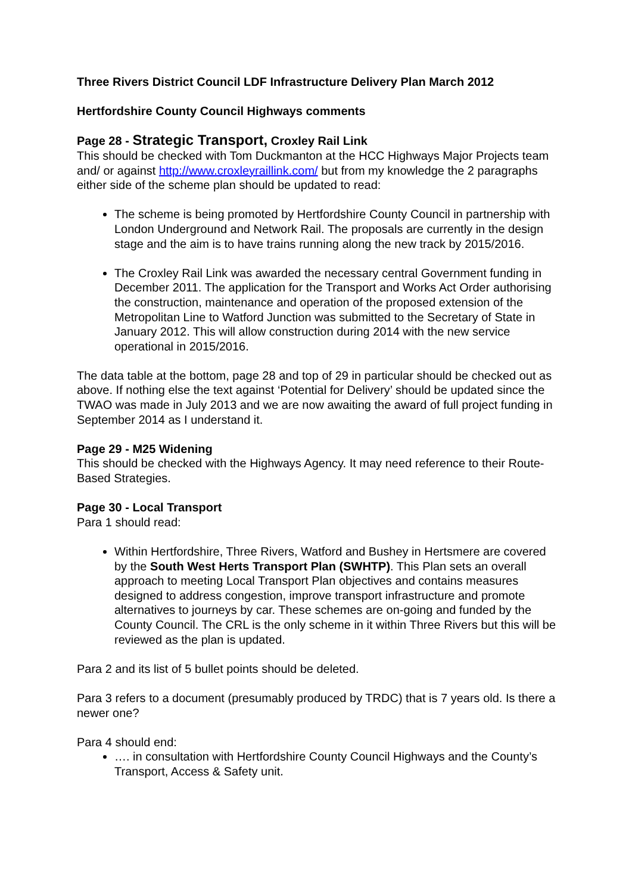Three Rivers District Council LDF Infrastructure Delivery Plan March 2012
Hertfordshire County Council Highways comments
Page 28 - Strategic Transport, Croxley Rail Link
This should be checked with Tom Duckmanton at the HCC Highways Major Projects team and/ or against http://www.croxleyraillink.com/ but from my knowledge the 2 paragraphs either side of the scheme plan should be updated to read:
The scheme is being promoted by Hertfordshire County Council in partnership with London Underground and Network Rail. The proposals are currently in the design stage and the aim is to have trains running along the new track by 2015/2016.
The Croxley Rail Link was awarded the necessary central Government funding in December 2011. The application for the Transport and Works Act Order authorising the construction, maintenance and operation of the proposed extension of the Metropolitan Line to Watford Junction was submitted to the Secretary of State in January 2012. This will allow construction during 2014 with the new service operational in 2015/2016.
The data table at the bottom, page 28 and top of 29 in particular should be checked out as above. If nothing else the text against ‘Potential for Delivery’ should be updated since the TWAO was made in July 2013 and we are now awaiting the award of full project funding in September 2014 as I understand it.
Page 29 - M25 Widening
This should be checked with the Highways Agency. It may need reference to their Route-Based Strategies.
Page 30 - Local Transport
Para 1 should read:
Within Hertfordshire, Three Rivers, Watford and Bushey in Hertsmere are covered by the South West Herts Transport Plan (SWHTP). This Plan sets an overall approach to meeting Local Transport Plan objectives and contains measures designed to address congestion, improve transport infrastructure and promote alternatives to journeys by car. These schemes are on-going and funded by the County Council. The CRL is the only scheme in it within Three Rivers but this will be reviewed as the plan is updated.
Para 2 and its list of 5 bullet points should be deleted.
Para 3 refers to a document (presumably produced by TRDC) that is 7 years old. Is there a newer one?
Para 4 should end:
…. in consultation with Hertfordshire County Council Highways and the County’s Transport, Access & Safety unit.